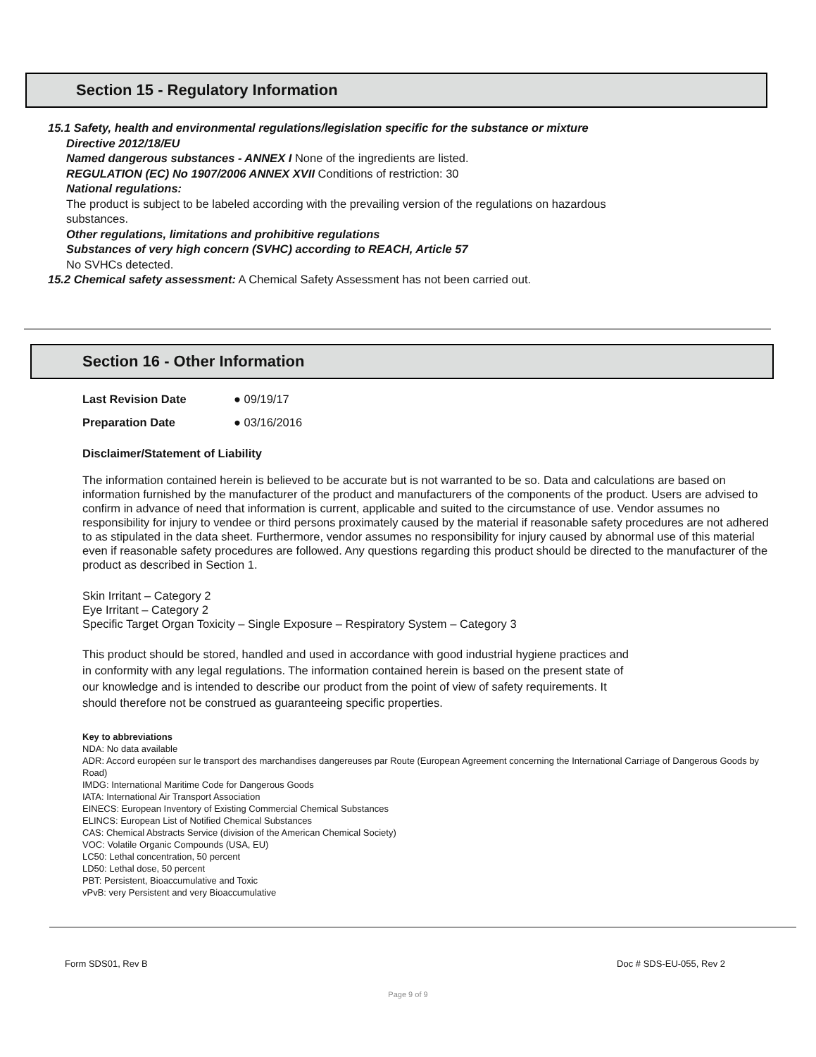Section 15 - Regulatory Information
15.1 Safety, health and environmental regulations/legislation specific for the substance or mixture
Directive 2012/18/EU
Named dangerous substances - ANNEX I None of the ingredients are listed.
REGULATION (EC) No 1907/2006 ANNEX XVII Conditions of restriction: 30
National regulations:
The product is subject to be labeled according with the prevailing version of the regulations on hazardous
substances.
Other regulations, limitations and prohibitive regulations
Substances of very high concern (SVHC) according to REACH, Article 57
No SVHCs detected.
15.2 Chemical safety assessment: A Chemical Safety Assessment has not been carried out.
Section 16 - Other Information
Last Revision Date ● 09/19/17
Preparation Date ● 03/16/2016
Disclaimer/Statement of Liability
The information contained herein is believed to be accurate but is not warranted to be so. Data and calculations are based on information furnished by the manufacturer of the product and manufacturers of the components of the product. Users are advised to confirm in advance of need that information is current, applicable and suited to the circumstance of use. Vendor assumes no responsibility for injury to vendee or third persons proximately caused by the material if reasonable safety procedures are not adhered to as stipulated in the data sheet. Furthermore, vendor assumes no responsibility for injury caused by abnormal use of this material even if reasonable safety procedures are followed. Any questions regarding this product should be directed to the manufacturer of the product as described in Section 1.
Skin Irritant – Category 2
Eye Irritant – Category 2
Specific Target Organ Toxicity – Single Exposure – Respiratory System – Category 3
This product should be stored, handled and used in accordance with good industrial hygiene practices and in conformity with any legal regulations. The information contained herein is based on the present state of our knowledge and is intended to describe our product from the point of view of safety requirements. It should therefore not be construed as guaranteeing specific properties.
Key to abbreviations
NDA: No data available
ADR: Accord européen sur le transport des marchandises dangereuses par Route (European Agreement concerning the International Carriage of Dangerous Goods by Road)
IMDG: International Maritime Code for Dangerous Goods
IATA: International Air Transport Association
EINECS: European Inventory of Existing Commercial Chemical Substances
ELINCS: European List of Notified Chemical Substances
CAS: Chemical Abstracts Service (division of the American Chemical Society)
VOC: Volatile Organic Compounds (USA, EU)
LC50: Lethal concentration, 50 percent
LD50: Lethal dose, 50 percent
PBT: Persistent, Bioaccumulative and Toxic
vPvB: very Persistent and very Bioaccumulative
Form SDS01, Rev B Doc # SDS-EU-055, Rev 2
Page 9 of 9